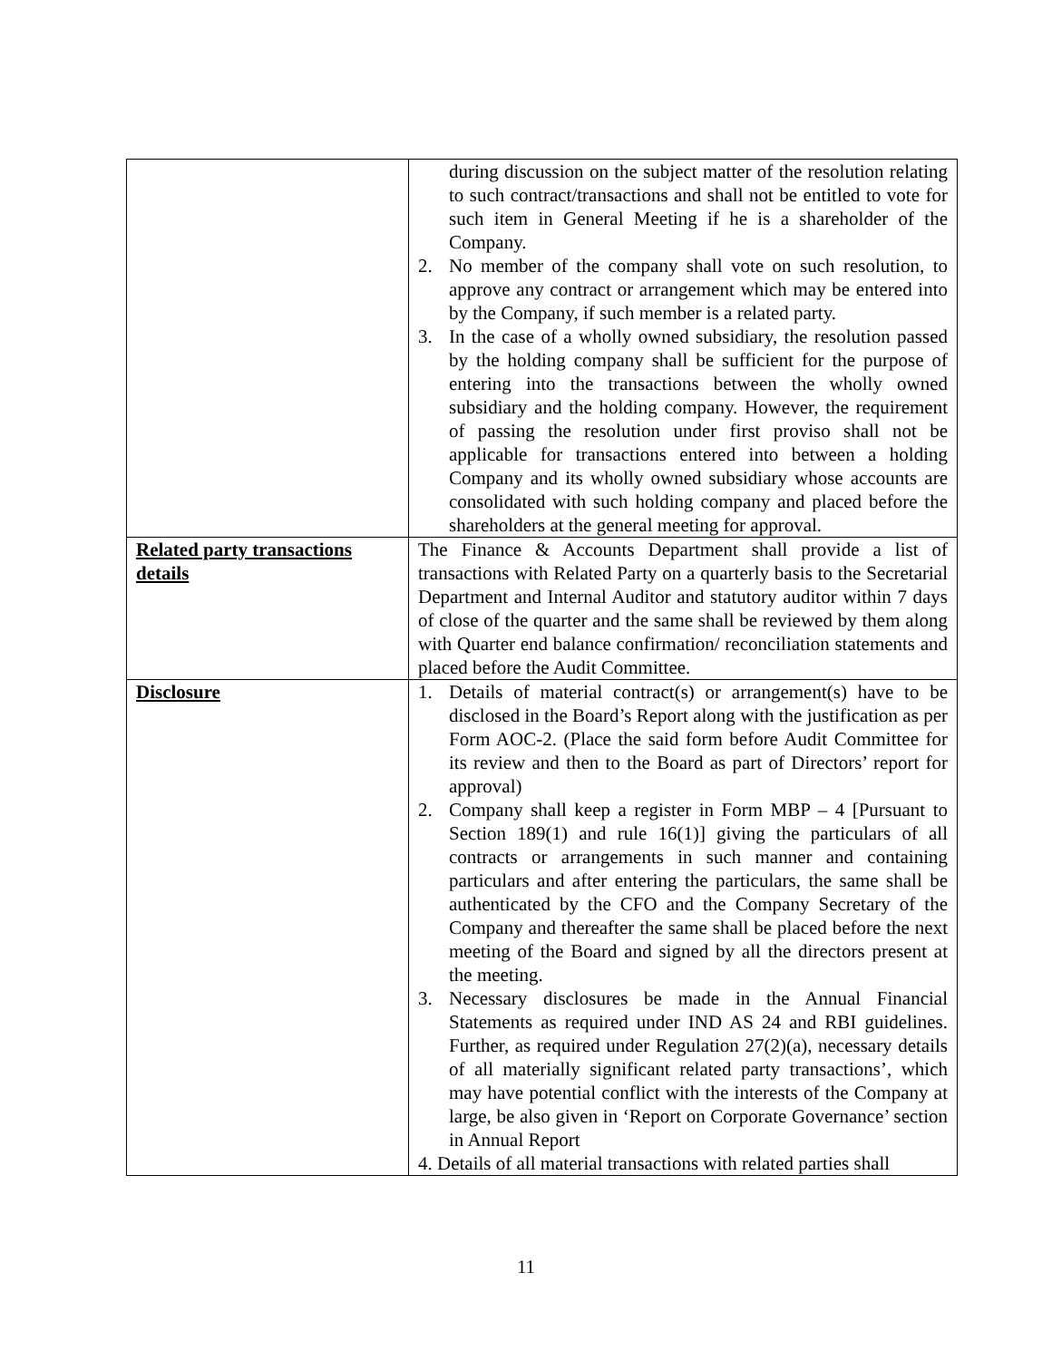| | during discussion on the subject matter of the resolution relating to such contract/transactions and shall not be entitled to vote for such item in General Meeting if he is a shareholder of the Company. 2. No member of the company shall vote on such resolution, to approve any contract or arrangement which may be entered into by the Company, if such member is a related party. 3. In the case of a wholly owned subsidiary, the resolution passed by the holding company shall be sufficient for the purpose of entering into the transactions between the wholly owned subsidiary and the holding company. However, the requirement of passing the resolution under first proviso shall not be applicable for transactions entered into between a holding Company and its wholly owned subsidiary whose accounts are consolidated with such holding company and placed before the shareholders at the general meeting for approval. |
| Related party transactions details | The Finance & Accounts Department shall provide a list of transactions with Related Party on a quarterly basis to the Secretarial Department and Internal Auditor and statutory auditor within 7 days of close of the quarter and the same shall be reviewed by them along with Quarter end balance confirmation/ reconciliation statements and placed before the Audit Committee. |
| Disclosure | 1. Details of material contract(s) or arrangement(s) have to be disclosed in the Board’s Report along with the justification as per Form AOC-2. (Place the said form before Audit Committee for its review and then to the Board as part of Directors’ report for approval) 2. Company shall keep a register in Form MBP – 4 [Pursuant to Section 189(1) and rule 16(1)] giving the particulars of all contracts or arrangements in such manner and containing particulars and after entering the particulars, the same shall be authenticated by the CFO and the Company Secretary of the Company and thereafter the same shall be placed before the next meeting of the Board and signed by all the directors present at the meeting. 3. Necessary disclosures be made in the Annual Financial Statements as required under IND AS 24 and RBI guidelines. Further, as required under Regulation 27(2)(a), necessary details of all materially significant related party transactions’, which may have potential conflict with the interests of the Company at large, be also given in ‘Report on Corporate Governance’ section in Annual Report 4. Details of all material transactions with related parties shall |
11